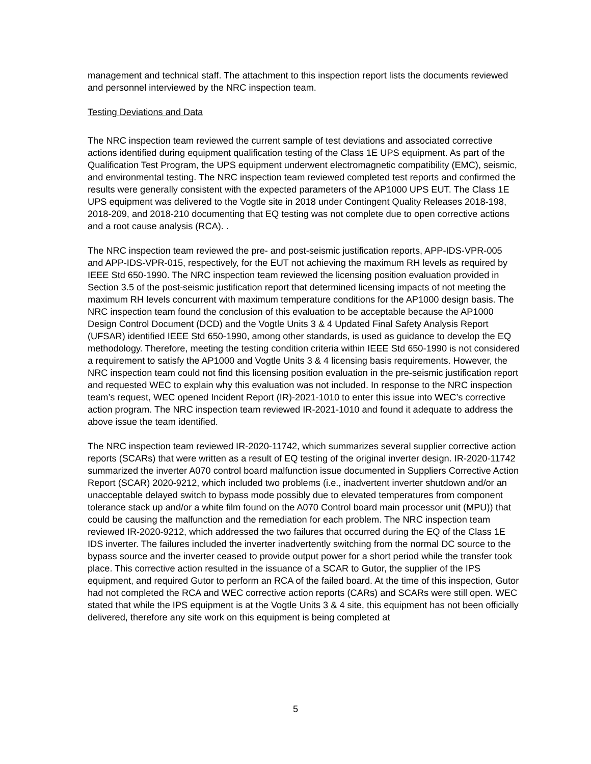management and technical staff. The attachment to this inspection report lists the documents reviewed and personnel interviewed by the NRC inspection team.
Testing Deviations and Data
The NRC inspection team reviewed the current sample of test deviations and associated corrective actions identified during equipment qualification testing of the Class 1E UPS equipment. As part of the Qualification Test Program, the UPS equipment underwent electromagnetic compatibility (EMC), seismic, and environmental testing. The NRC inspection team reviewed completed test reports and confirmed the results were generally consistent with the expected parameters of the AP1000 UPS EUT. The Class 1E UPS equipment was delivered to the Vogtle site in 2018 under Contingent Quality Releases 2018-198, 2018-209, and 2018-210 documenting that EQ testing was not complete due to open corrective actions and a root cause analysis (RCA). .
The NRC inspection team reviewed the pre- and post-seismic justification reports, APP-IDS-VPR-005 and APP-IDS-VPR-015, respectively, for the EUT not achieving the maximum RH levels as required by IEEE Std 650-1990. The NRC inspection team reviewed the licensing position evaluation provided in Section 3.5 of the post-seismic justification report that determined licensing impacts of not meeting the maximum RH levels concurrent with maximum temperature conditions for the AP1000 design basis. The NRC inspection team found the conclusion of this evaluation to be acceptable because the AP1000 Design Control Document (DCD) and the Vogtle Units 3 & 4 Updated Final Safety Analysis Report (UFSAR) identified IEEE Std 650-1990, among other standards, is used as guidance to develop the EQ methodology. Therefore, meeting the testing condition criteria within IEEE Std 650-1990 is not considered a requirement to satisfy the AP1000 and Vogtle Units 3 & 4 licensing basis requirements. However, the NRC inspection team could not find this licensing position evaluation in the pre-seismic justification report and requested WEC to explain why this evaluation was not included. In response to the NRC inspection team’s request, WEC opened Incident Report (IR)-2021-1010 to enter this issue into WEC’s corrective action program. The NRC inspection team reviewed IR-2021-1010 and found it adequate to address the above issue the team identified.
The NRC inspection team reviewed IR-2020-11742, which summarizes several supplier corrective action reports (SCARs) that were written as a result of EQ testing of the original inverter design. IR-2020-11742 summarized the inverter A070 control board malfunction issue documented in Suppliers Corrective Action Report (SCAR) 2020-9212, which included two problems (i.e., inadvertent inverter shutdown and/or an unacceptable delayed switch to bypass mode possibly due to elevated temperatures from component tolerance stack up and/or a white film found on the A070 Control board main processor unit (MPU)) that could be causing the malfunction and the remediation for each problem. The NRC inspection team reviewed IR-2020-9212, which addressed the two failures that occurred during the EQ of the Class 1E IDS inverter. The failures included the inverter inadvertently switching from the normal DC source to the bypass source and the inverter ceased to provide output power for a short period while the transfer took place. This corrective action resulted in the issuance of a SCAR to Gutor, the supplier of the IPS equipment, and required Gutor to perform an RCA of the failed board. At the time of this inspection, Gutor had not completed the RCA and WEC corrective action reports (CARs) and SCARs were still open. WEC stated that while the IPS equipment is at the Vogtle Units 3 & 4 site, this equipment has not been officially delivered, therefore any site work on this equipment is being completed at
5